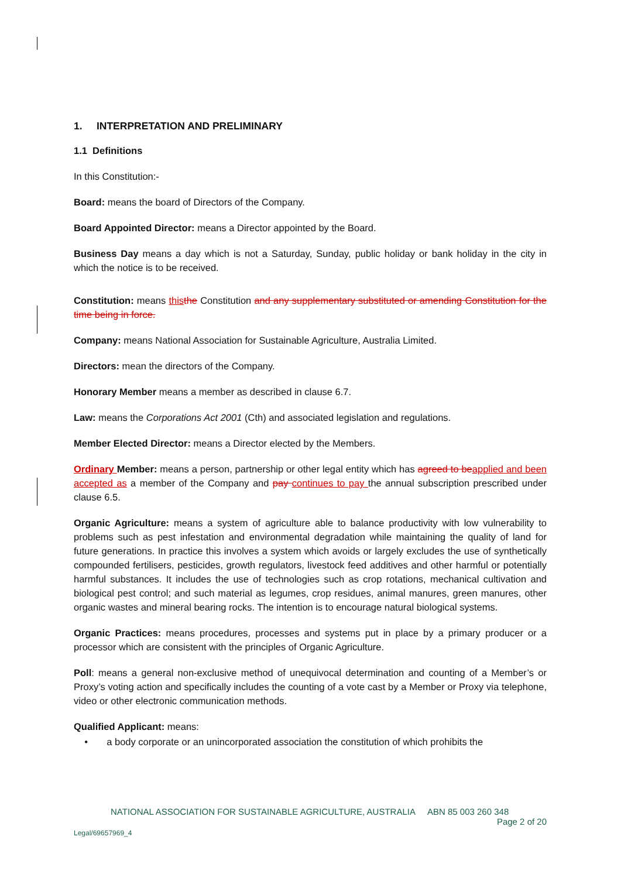1. INTERPRETATION AND PRELIMINARY
1.1 Definitions
In this Constitution:-
Board: means the board of Directors of the Company.
Board Appointed Director: means a Director appointed by the Board.
Business Day means a day which is not a Saturday, Sunday, public holiday or bank holiday in the city in which the notice is to be received.
Constitution: means this the Constitution and any supplementary substituted or amending Constitution for the time being in force.
Company: means National Association for Sustainable Agriculture, Australia Limited.
Directors: mean the directors of the Company.
Honorary Member means a member as described in clause 6.7.
Law: means the Corporations Act 2001 (Cth) and associated legislation and regulations.
Member Elected Director: means a Director elected by the Members.
Ordinary Member: means a person, partnership or other legal entity which has agreed to be applied and been accepted as a member of the Company and pay continues to pay the annual subscription prescribed under clause 6.5.
Organic Agriculture: means a system of agriculture able to balance productivity with low vulnerability to problems such as pest infestation and environmental degradation while maintaining the quality of land for future generations. In practice this involves a system which avoids or largely excludes the use of synthetically compounded fertilisers, pesticides, growth regulators, livestock feed additives and other harmful or potentially harmful substances. It includes the use of technologies such as crop rotations, mechanical cultivation and biological pest control; and such material as legumes, crop residues, animal manures, green manures, other organic wastes and mineral bearing rocks. The intention is to encourage natural biological systems.
Organic Practices: means procedures, processes and systems put in place by a primary producer or a processor which are consistent with the principles of Organic Agriculture.
Poll: means a general non-exclusive method of unequivocal determination and counting of a Member’s or Proxy’s voting action and specifically includes the counting of a vote cast by a Member or Proxy via telephone, video or other electronic communication methods.
Qualified Applicant: means:
• a body corporate or an unincorporated association the constitution of which prohibits the
NATIONAL ASSOCIATION FOR SUSTAINABLE AGRICULTURE, AUSTRALIA ABN 85 003 260 348
Page 2 of 20
Legal/69657969_4